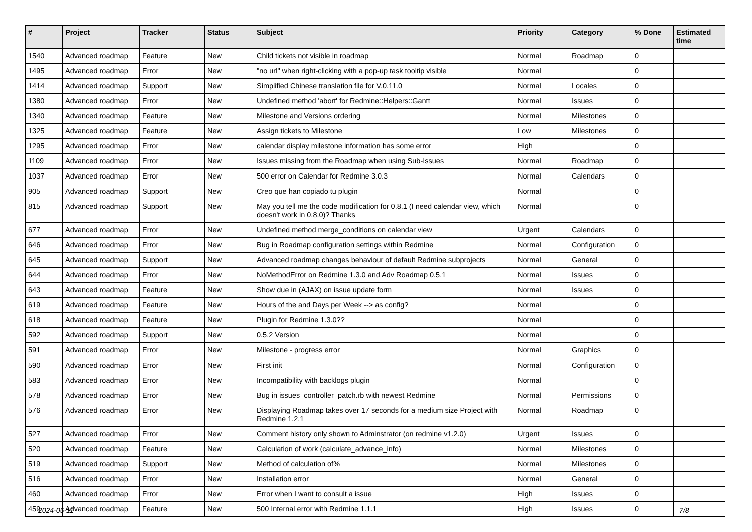| # | Project | Tracker | Status | Subject | Priority | Category | % Done | Estimated time |
| --- | --- | --- | --- | --- | --- | --- | --- | --- |
| 1540 | Advanced roadmap | Feature | New | Child tickets not visible in roadmap | Normal | Roadmap | 0 | |
| 1495 | Advanced roadmap | Error | New | "no url" when right-clicking with a pop-up task tooltip visible | Normal | | 0 | |
| 1414 | Advanced roadmap | Support | New | Simplified Chinese translation file for V.0.11.0 | Normal | Locales | 0 | |
| 1380 | Advanced roadmap | Error | New | Undefined method 'abort' for Redmine::Helpers::Gantt | Normal | Issues | 0 | |
| 1340 | Advanced roadmap | Feature | New | Milestone and Versions ordering | Normal | Milestones | 0 | |
| 1325 | Advanced roadmap | Feature | New | Assign tickets to Milestone | Low | Milestones | 0 | |
| 1295 | Advanced roadmap | Error | New | calendar display milestone information has some error | High | | 0 | |
| 1109 | Advanced roadmap | Error | New | Issues missing from the Roadmap when using Sub-Issues | Normal | Roadmap | 0 | |
| 1037 | Advanced roadmap | Error | New | 500 error on Calendar for Redmine 3.0.3 | Normal | Calendars | 0 | |
| 905 | Advanced roadmap | Support | New | Creo que han copiado tu plugin | Normal | | 0 | |
| 815 | Advanced roadmap | Support | New | May you tell me the code modification for 0.8.1 (I need calendar view, which doesn't work in 0.8.0)? Thanks | Normal | | 0 | |
| 677 | Advanced roadmap | Error | New | Undefined method merge_conditions on calendar view | Urgent | Calendars | 0 | |
| 646 | Advanced roadmap | Error | New | Bug in Roadmap configuration settings within Redmine | Normal | Configuration | 0 | |
| 645 | Advanced roadmap | Support | New | Advanced roadmap changes behaviour of default Redmine subprojects | Normal | General | 0 | |
| 644 | Advanced roadmap | Error | New | NoMethodError on Redmine 1.3.0 and Adv Roadmap 0.5.1 | Normal | Issues | 0 | |
| 643 | Advanced roadmap | Feature | New | Show due in (AJAX) on issue update form | Normal | Issues | 0 | |
| 619 | Advanced roadmap | Feature | New | Hours of the and Days per Week --> as config? | Normal | | 0 | |
| 618 | Advanced roadmap | Feature | New | Plugin for Redmine 1.3.0?? | Normal | | 0 | |
| 592 | Advanced roadmap | Support | New | 0.5.2 Version | Normal | | 0 | |
| 591 | Advanced roadmap | Error | New | Milestone - progress error | Normal | Graphics | 0 | |
| 590 | Advanced roadmap | Error | New | First init | Normal | Configuration | 0 | |
| 583 | Advanced roadmap | Error | New | Incompatibility with backlogs plugin | Normal | | 0 | |
| 578 | Advanced roadmap | Error | New | Bug in issues_controller_patch.rb with newest Redmine | Normal | Permissions | 0 | |
| 576 | Advanced roadmap | Error | New | Displaying Roadmap takes over 17 seconds for a medium size Project with Redmine 1.2.1 | Normal | Roadmap | 0 | |
| 527 | Advanced roadmap | Error | New | Comment history only shown to Adminstrator (on redmine v1.2.0) | Urgent | Issues | 0 | |
| 520 | Advanced roadmap | Feature | New | Calculation of work (calculate_advance_info) | Normal | Milestones | 0 | |
| 519 | Advanced roadmap | Support | New | Method of calculation of% | Normal | Milestones | 0 | |
| 516 | Advanced roadmap | Error | New | Installation error | Normal | General | 0 | |
| 460 | Advanced roadmap | Error | New | Error when I want to consult a issue | High | Issues | 0 | |
| 459 | Advanced roadmap | Feature | New | 500 Internal error with Redmine 1.1.1 | High | Issues | 0 | |
2024-05-11 7/8